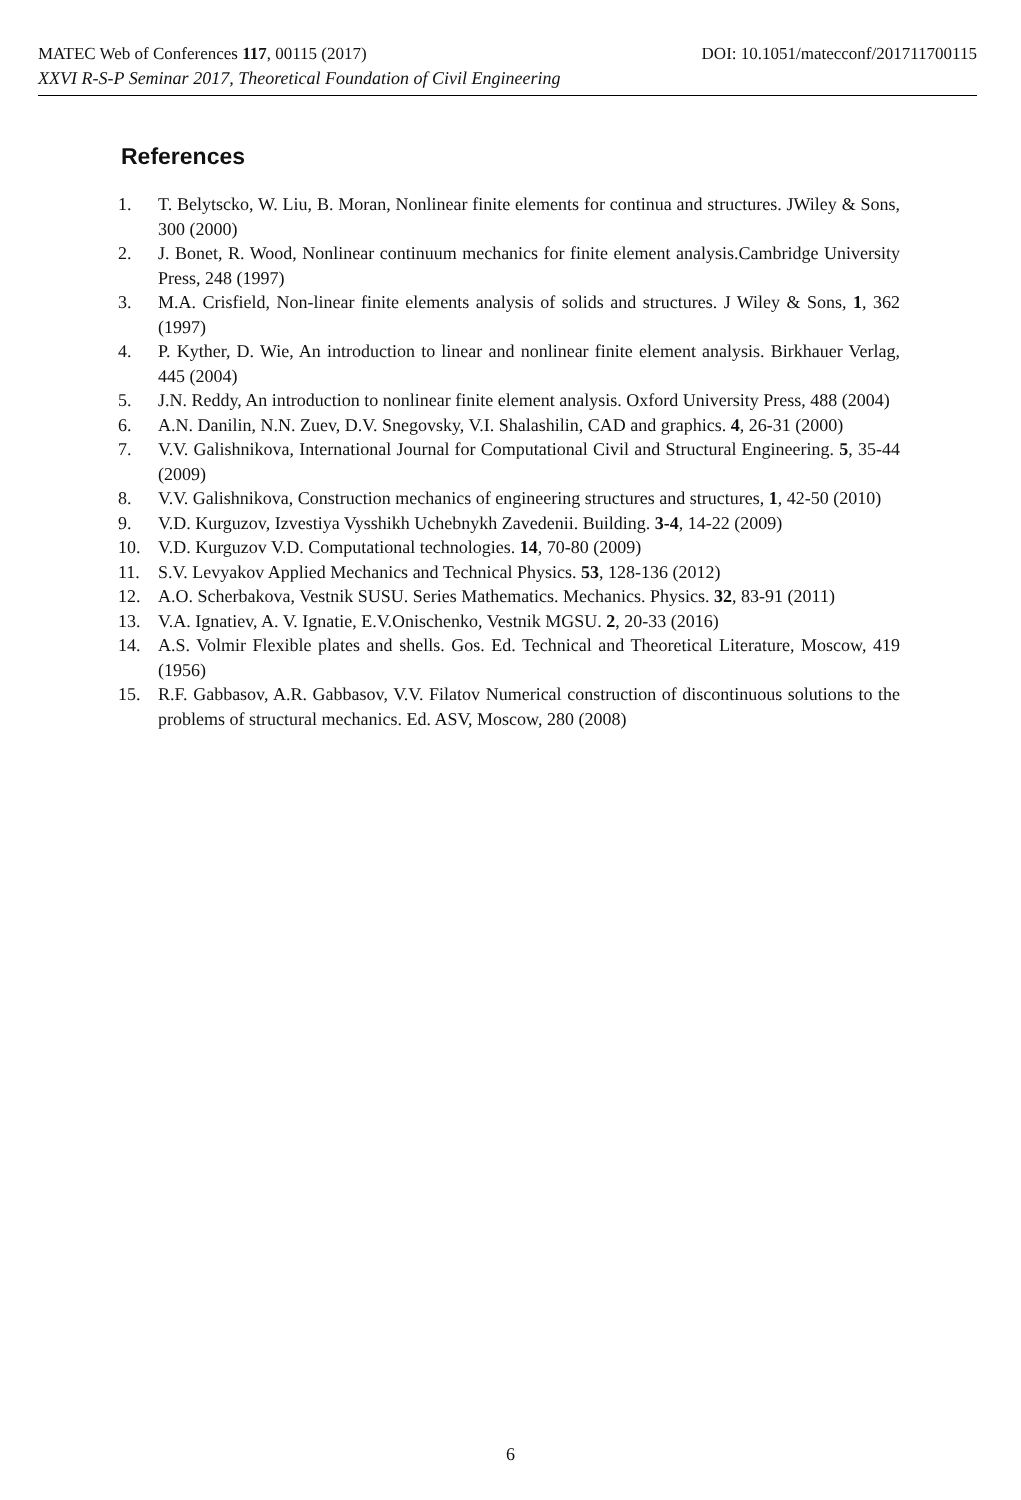MATEC Web of Conferences 117, 00115 (2017) DOI: 10.1051/matecconf/201711700115
XXVI R-S-P Seminar 2017, Theoretical Foundation of Civil Engineering
References
1. T. Belytscko, W. Liu, B. Moran, Nonlinear finite elements for continua and structures. JWiley & Sons, 300 (2000)
2. J. Bonet, R. Wood, Nonlinear continuum mechanics for finite element analysis.Cambridge University Press, 248 (1997)
3. M.A. Crisfield, Non-linear finite elements analysis of solids and structures. J Wiley & Sons, 1, 362 (1997)
4. P. Kyther, D. Wie, An introduction to linear and nonlinear finite element analysis. Birkhauer Verlag, 445 (2004)
5. J.N. Reddy, An introduction to nonlinear finite element analysis. Oxford University Press, 488 (2004)
6. A.N. Danilin, N.N. Zuev, D.V. Snegovsky, V.I. Shalashilin, CAD and graphics. 4, 26-31 (2000)
7. V.V. Galishnikova, International Journal for Computational Civil and Structural Engineering. 5, 35-44 (2009)
8. V.V. Galishnikova, Construction mechanics of engineering structures and structures, 1, 42-50 (2010)
9. V.D. Kurguzov, Izvestiya Vysshikh Uchebnykh Zavedenii. Building. 3-4, 14-22 (2009)
10. V.D. Kurguzov V.D. Computational technologies. 14, 70-80 (2009)
11. S.V. Levyakov Applied Mechanics and Technical Physics. 53, 128-136 (2012)
12. A.O. Scherbakova, Vestnik SUSU. Series Mathematics. Mechanics. Physics. 32, 83-91 (2011)
13. V.A. Ignatiev, A. V. Ignatie, E.V.Onischenko, Vestnik MGSU. 2, 20-33 (2016)
14. A.S. Volmir Flexible plates and shells. Gos. Ed. Technical and Theoretical Literature, Moscow, 419 (1956)
15. R.F. Gabbasov, A.R. Gabbasov, V.V. Filatov Numerical construction of discontinuous solutions to the problems of structural mechanics. Ed. ASV, Moscow, 280 (2008)
6